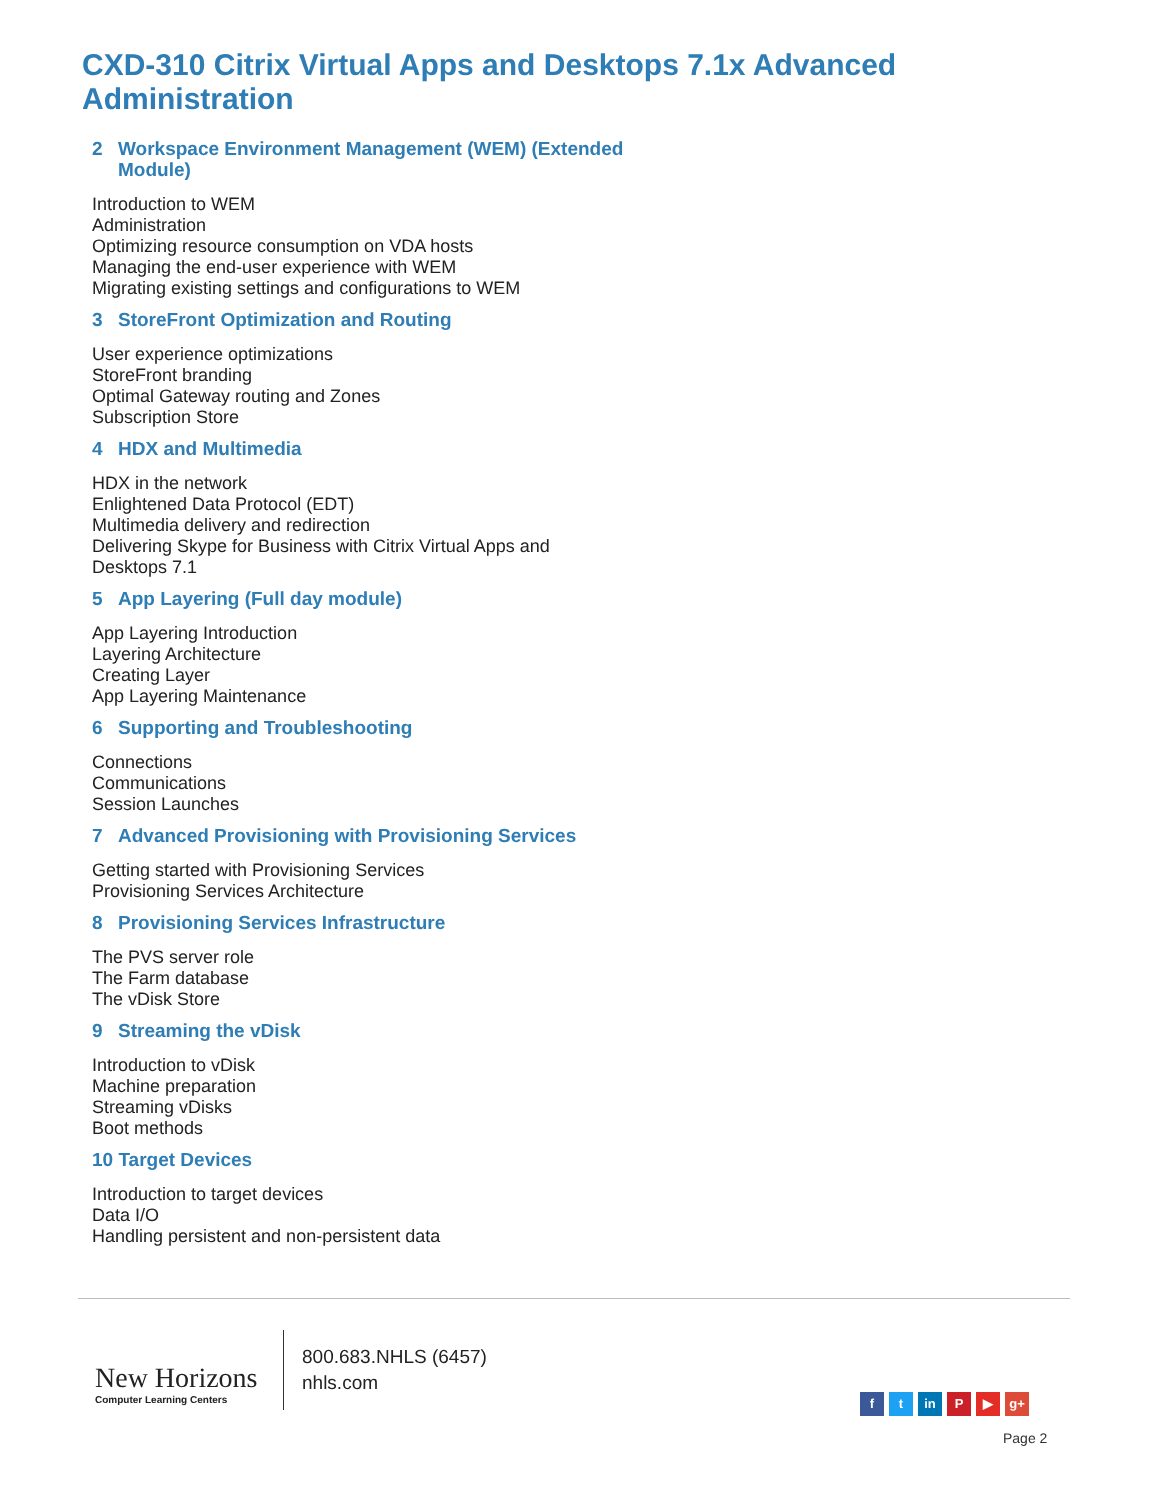CXD-310 Citrix Virtual Apps and Desktops 7.1x Advanced Administration
2 Workspace Environment Management (WEM) (Extended Module)
Introduction to WEM
Administration
Optimizing resource consumption on VDA hosts
Managing the end-user experience with WEM
Migrating existing settings and configurations to WEM
3 StoreFront Optimization and Routing
User experience optimizations
StoreFront branding
Optimal Gateway routing and Zones
Subscription Store
4 HDX and Multimedia
HDX in the network
Enlightened Data Protocol (EDT)
Multimedia delivery and redirection
Delivering Skype for Business with Citrix Virtual Apps and
Desktops 7.1
5 App Layering (Full day module)
App Layering Introduction
Layering Architecture
Creating Layer
App Layering Maintenance
6 Supporting and Troubleshooting
Connections
Communications
Session Launches
7 Advanced Provisioning with Provisioning Services
Getting started with Provisioning Services
Provisioning Services Architecture
8 Provisioning Services Infrastructure
The PVS server role
The Farm database
The vDisk Store
9 Streaming the vDisk
Introduction to vDisk
Machine preparation
Streaming vDisks
Boot methods
10 Target Devices
Introduction to target devices
Data I/O
Handling persistent and non-persistent data
New Horizons
Computer Learning Centers
800.683.NHLS (6457)
nhls.com
ft in P ▶ g+
Page 2